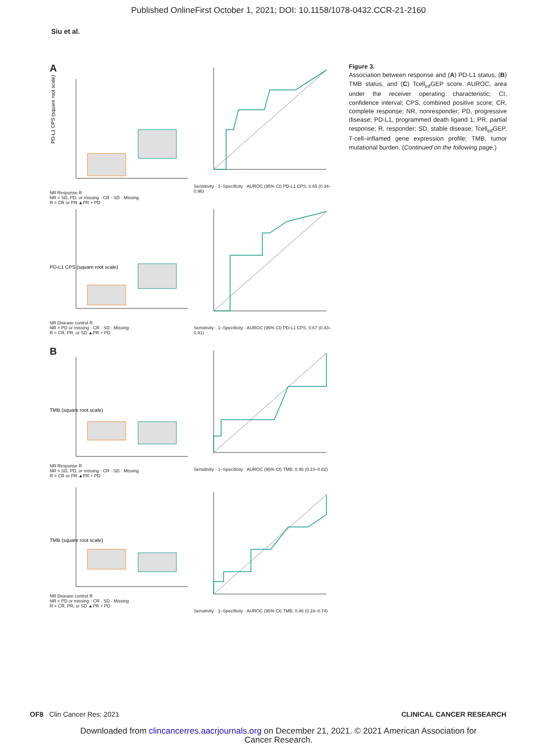Published OnlineFirst October 1, 2021; DOI: 10.1158/1078-0432.CCR-21-2160
Siu et al.
A
PD-L1 CPS (square root scale)
NR Response R
NR = SD, PD, or missing · CR · SD · Missing
R = CR or PR ▲PR + PD
Sensitivity · 1–Specificity · AUROC (95% CI) PD-L1 CPS, 0.65 (0.34–0.96)
PD-L1 CPS (square root scale)
NR Disease control R
NR = PD or missing · CR · SD · Missing
R = CR, PR, or SD ▲PR + PD
Sensitivity · 1–Specificity · AUROC (95% CI) PD-L1 CPS, 0.67 (0.43–0.91)
B
TMB (square root scale)
NR Response R
NR = SD, PD, or missing · CR · SD · Missing
R = CR or PR ▲PR + PD
Sensitivity · 1–Specificity · AUROC (95% CI) TMB, 0.46 (0.10–0.82)
TMB (square root scale)
NR Disease control R
NR = PD or missing · CR · SD · Missing
R = CR, PR, or SD ▲PR + PD
Sensitivity · 1–Specificity · AUROC (95% CI) TMB, 0.46 (0.18–0.74)
Figure 3.
Association between response and (A) PD-L1 status, (B) TMB status, and (C) Tcell<sub>inf</sub>GEP score. AUROC, area under the receiver operating characteristic; CI, confidence interval; CPS, combined positive score; CR, complete response; NR, nonresponder; PD, progressive disease; PD-L1, programmed death ligand 1; PR, partial response; R, responder; SD, stable disease; Tcell<sub>inf</sub>GEP, T-cell–inflamed gene expression profile; TMB, tumor mutational burden. (Continued on the following page.)
OF8 Clin Cancer Res; 2021 CLINICAL CANCER RESEARCH
Downloaded from clincancerres.aacrjournals.org on December 21, 2021. © 2021 American Association for
Cancer Research.